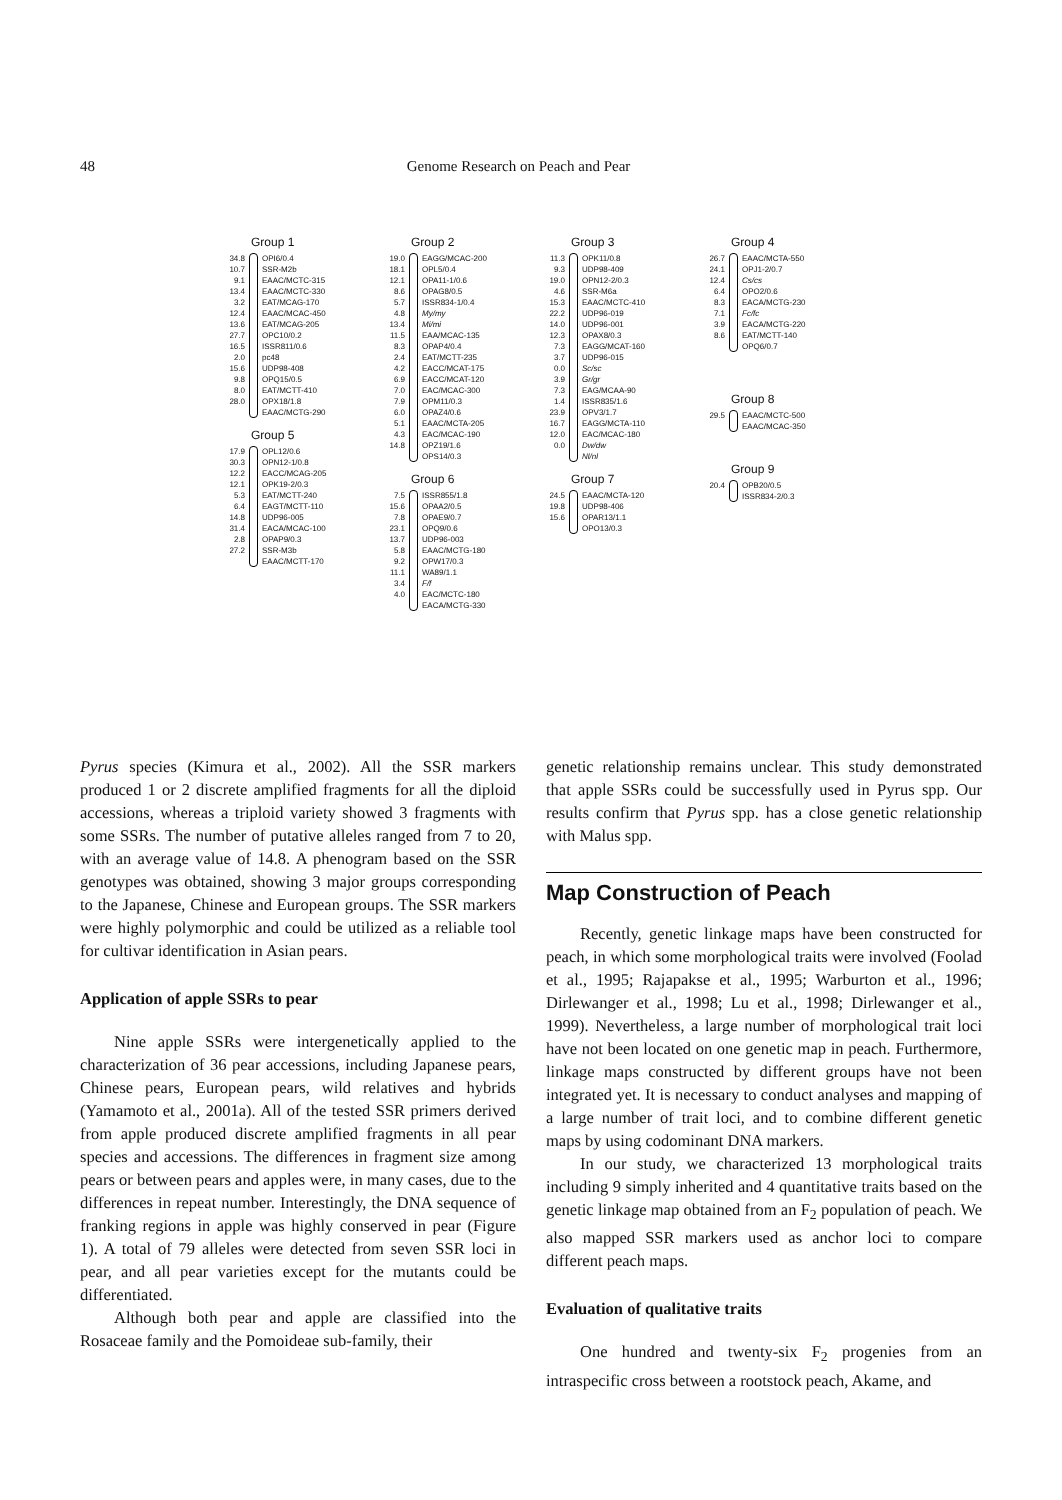48 Genome Research on Peach and Pear
Group 1
34.8
10.7
9.1
13.4
3.2
12.4
13.6
27.7
16.5
2.0
15.6
9.8
8.0
28.0
OPI6/0.4
SSR-M2b
EAAC/MCTC-315
EAAC/MCTC-330
EAT/MCAG-170
EAAC/MCAC-450
EAT/MCAG-205
OPC10/0.2
ISSR811/0.6
pc48
UDP98-408
OPQ15/0.5
EAT/MCTT-410
OPX18/1.8
EAAC/MCTG-290
Group 5
17.9
30.3
12.2
12.1
5.3
6.4
14.8
31.4
2.8
27.2
OPL12/0.6
OPN12-1/0.8
EACC/MCAG-205
OPK19-2/0.3
EAT/MCTT-240
EAGT/MCTT-110
UDP96-005
EACA/MCAC-100
OPAP9/0.3
SSR-M3b
EAAC/MCTT-170
Group 2
19.0
18.1
12.1
8.6
5.7
4.8
13.4
11.5
8.3
2.4
4.2
6.9
7.0
7.9
6.0
5.1
4.3
14.8
EAGG/MCAC-200
OPL5/0.4
OPA11-1/0.6
OPAG8/0.5
ISSR834-1/0.4
My/my
Mi/mi
EAA/MCAC-135
OPAP4/0.4
EAT/MCTT-235
EACC/MCAT-175
EACC/MCAT-120
EAC/MCAC-300
OPM11/0.3
OPAZ4/0.6
EAAC/MCTA-205
EAC/MCAC-190
OPZ19/1.6
OPS14/0.3
Group 6
7.5
15.6
7.8
23.1
13.7
5.8
9.2
11.1
3.4
4.0
ISSR855/1.8
OPAA2/0.5
OPAE9/0.7
OPQ9/0.6
UDP96-003
EAAC/MCTG-180
OPW17/0.3
WA89/1.1
F/f
EAC/MCTC-180
EACA/MCTG-330
Group 3
11.3
9.3
19.0
4.6
15.3
22.2
14.0
12.3
7.3
3.7
0.0
3.9
7.3
1.4
23.9
16.7
12.0
0.0
OPK11/0.8
UDP98-409
OPN12-2/0.3
SSR-M6a
EAAC/MCTC-410
UDP96-019
UDP96-001
OPAX8/0.3
EAGG/MCAT-160
UDP96-015
Sc/sc
Gr/gr
EAG/MCAA-90
ISSR835/1.6
OPV3/1.7
EAGG/MCTA-110
EAC/MCAC-180
Dw/dw
Nl/nl
Group 7
24.5
19.8
15.6
EAAC/MCTA-120
UDP98-406
OPAR13/1.1
OPO13/0.3
Group 4
26.7
24.1
12.4
6.4
8.3
7.1
3.9
8.6
EAAC/MCTA-550
OPJ1-2/0.7
Cs/cs
OPO2/0.6
EACA/MCTG-230
Fc/fc
EACA/MCTG-220
EAT/MCTT-140
OPQ6/0.7
Group 8
29.5 EAAC/MCTC-500
EAAC/MCAC-350
Group 9
20.4 OPB20/0.5
ISSR834-2/0.3
Pyrus species (Kimura et al., 2002). All the SSR markers produced 1 or 2 discrete amplified fragments for all the diploid accessions, whereas a triploid variety showed 3 fragments with some SSRs. The number of putative alleles ranged from 7 to 20, with an average value of 14.8. A phenogram based on the SSR genotypes was obtained, showing 3 major groups corresponding to the Japanese, Chinese and European groups. The SSR markers were highly polymorphic and could be utilized as a reliable tool for cultivar identification in Asian pears.
Application of apple SSRs to pear
Nine apple SSRs were intergenetically applied to the characterization of 36 pear accessions, including Japanese pears, Chinese pears, European pears, wild relatives and hybrids (Yamamoto et al., 2001a). All of the tested SSR primers derived from apple produced discrete amplified fragments in all pear species and accessions. The differences in fragment size among pears or between pears and apples were, in many cases, due to the differences in repeat number. Interestingly, the DNA sequence of franking regions in apple was highly conserved in pear (Figure 1). A total of 79 alleles were detected from seven SSR loci in pear, and all pear varieties except for the mutants could be differentiated.
Although both pear and apple are classified into the Rosaceae family and the Pomoideae sub-family, their
genetic relationship remains unclear. This study demonstrated that apple SSRs could be successfully used in Pyrus spp. Our results confirm that Pyrus spp. has a close genetic relationship with Malus spp.
Map Construction of Peach
Recently, genetic linkage maps have been constructed for peach, in which some morphological traits were involved (Foolad et al., 1995; Rajapakse et al., 1995; Warburton et al., 1996; Dirlewanger et al., 1998; Lu et al., 1998; Dirlewanger et al., 1999). Nevertheless, a large number of morphological trait loci have not been located on one genetic map in peach. Furthermore, linkage maps constructed by different groups have not been integrated yet. It is necessary to conduct analyses and mapping of a large number of trait loci, and to combine different genetic maps by using codominant DNA markers.
In our study, we characterized 13 morphological traits including 9 simply inherited and 4 quantitative traits based on the genetic linkage map obtained from an F<sub>2</sub> population of peach. We also mapped SSR markers used as anchor loci to compare different peach maps.
Evaluation of qualitative traits
One hundred and twenty-six F<sub>2</sub> progenies from an intraspecific cross between a rootstock peach, Akame, and